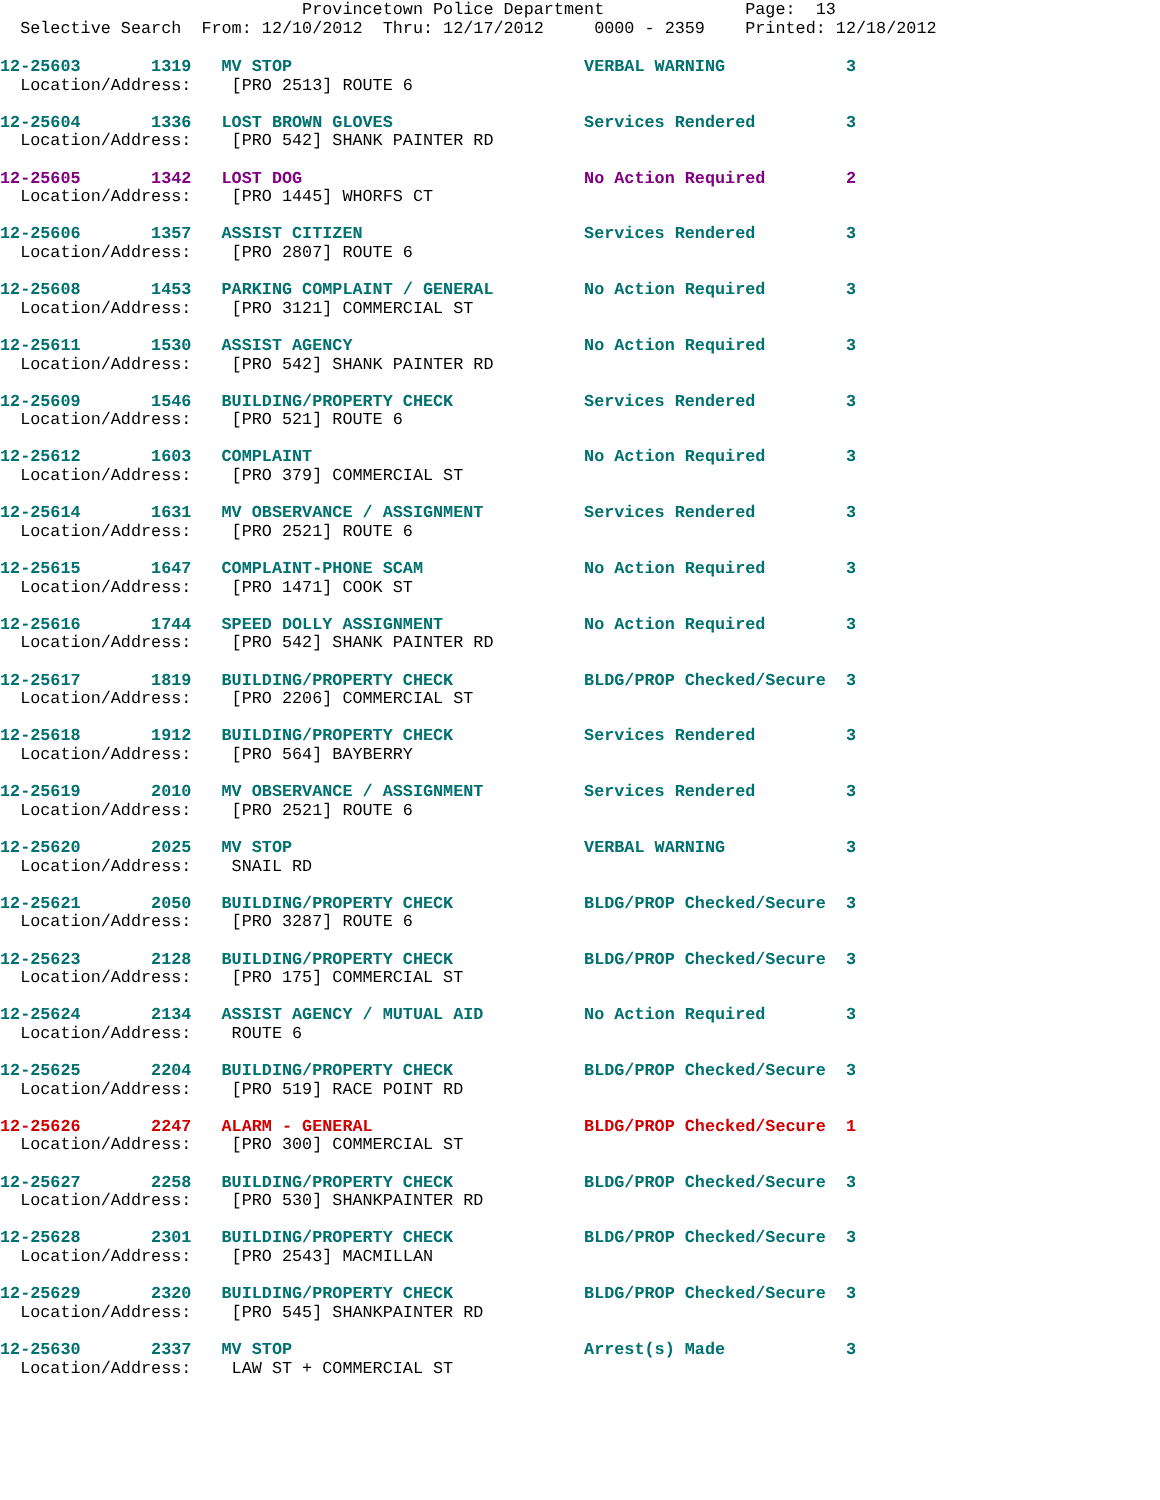Provincetown Police Department              Page:  13
  Selective Search  From: 12/10/2012  Thru: 12/17/2012     0000 - 2359    Printed: 12/18/2012
12-25603       1319   MV STOP                             VERBAL WARNING            3
  Location/Address:    [PRO 2513] ROUTE 6

12-25604       1336   LOST BROWN GLOVES                   Services Rendered         3
  Location/Address:    [PRO 542] SHANK PAINTER RD

12-25605       1342   LOST DOG                            No Action Required        2
  Location/Address:    [PRO 1445] WHORFS CT

12-25606       1357   ASSIST CITIZEN                      Services Rendered         3
  Location/Address:    [PRO 2807] ROUTE 6

12-25608       1453   PARKING COMPLAINT / GENERAL         No Action Required        3
  Location/Address:    [PRO 3121] COMMERCIAL ST

12-25611       1530   ASSIST AGENCY                       No Action Required        3
  Location/Address:    [PRO 542] SHANK PAINTER RD

12-25609       1546   BUILDING/PROPERTY CHECK             Services Rendered         3
  Location/Address:    [PRO 521] ROUTE 6

12-25612       1603   COMPLAINT                           No Action Required        3
  Location/Address:    [PRO 379] COMMERCIAL ST

12-25614       1631   MV OBSERVANCE / ASSIGNMENT          Services Rendered         3
  Location/Address:    [PRO 2521] ROUTE 6

12-25615       1647   COMPLAINT-PHONE SCAM                No Action Required        3
  Location/Address:    [PRO 1471] COOK ST

12-25616       1744   SPEED DOLLY ASSIGNMENT              No Action Required        3
  Location/Address:    [PRO 542] SHANK PAINTER RD

12-25617       1819   BUILDING/PROPERTY CHECK             BLDG/PROP Checked/Secure  3
  Location/Address:    [PRO 2206] COMMERCIAL ST

12-25618       1912   BUILDING/PROPERTY CHECK             Services Rendered         3
  Location/Address:    [PRO 564] BAYBERRY

12-25619       2010   MV OBSERVANCE / ASSIGNMENT          Services Rendered         3
  Location/Address:    [PRO 2521] ROUTE 6

12-25620       2025   MV STOP                             VERBAL WARNING            3
  Location/Address:    SNAIL RD

12-25621       2050   BUILDING/PROPERTY CHECK             BLDG/PROP Checked/Secure  3
  Location/Address:    [PRO 3287] ROUTE 6

12-25623       2128   BUILDING/PROPERTY CHECK             BLDG/PROP Checked/Secure  3
  Location/Address:    [PRO 175] COMMERCIAL ST

12-25624       2134   ASSIST AGENCY / MUTUAL AID          No Action Required        3
  Location/Address:    ROUTE 6

12-25625       2204   BUILDING/PROPERTY CHECK             BLDG/PROP Checked/Secure  3
  Location/Address:    [PRO 519] RACE POINT RD

12-25626       2247   ALARM - GENERAL                     BLDG/PROP Checked/Secure  1
  Location/Address:    [PRO 300] COMMERCIAL ST

12-25627       2258   BUILDING/PROPERTY CHECK             BLDG/PROP Checked/Secure  3
  Location/Address:    [PRO 530] SHANKPAINTER RD

12-25628       2301   BUILDING/PROPERTY CHECK             BLDG/PROP Checked/Secure  3
  Location/Address:    [PRO 2543] MACMILLAN

12-25629       2320   BUILDING/PROPERTY CHECK             BLDG/PROP Checked/Secure  3
  Location/Address:    [PRO 545] SHANKPAINTER RD

12-25630       2337   MV STOP                             Arrest(s) Made            3
  Location/Address:    LAW ST + COMMERCIAL ST